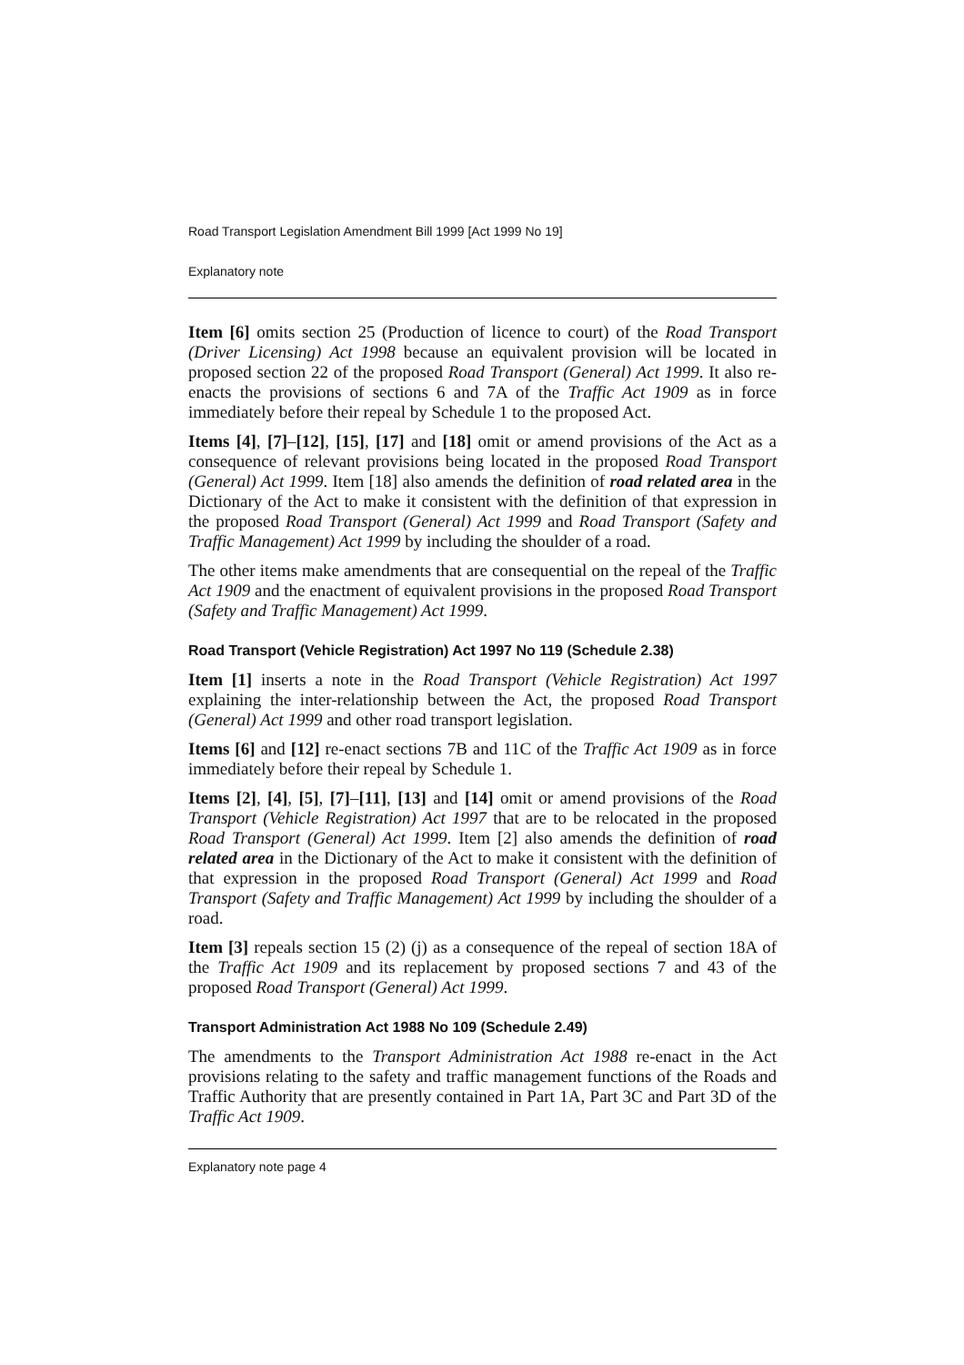Road Transport Legislation Amendment Bill 1999 [Act 1999 No 19]
Explanatory note
Item [6] omits section 25 (Production of licence to court) of the Road Transport (Driver Licensing) Act 1998 because an equivalent provision will be located in proposed section 22 of the proposed Road Transport (General) Act 1999. It also re-enacts the provisions of sections 6 and 7A of the Traffic Act 1909 as in force immediately before their repeal by Schedule 1 to the proposed Act.
Items [4], [7]–[12], [15], [17] and [18] omit or amend provisions of the Act as a consequence of relevant provisions being located in the proposed Road Transport (General) Act 1999. Item [18] also amends the definition of road related area in the Dictionary of the Act to make it consistent with the definition of that expression in the proposed Road Transport (General) Act 1999 and Road Transport (Safety and Traffic Management) Act 1999 by including the shoulder of a road.
The other items make amendments that are consequential on the repeal of the Traffic Act 1909 and the enactment of equivalent provisions in the proposed Road Transport (Safety and Traffic Management) Act 1999.
Road Transport (Vehicle Registration) Act 1997 No 119 (Schedule 2.38)
Item [1] inserts a note in the Road Transport (Vehicle Registration) Act 1997 explaining the inter-relationship between the Act, the proposed Road Transport (General) Act 1999 and other road transport legislation.
Items [6] and [12] re-enact sections 7B and 11C of the Traffic Act 1909 as in force immediately before their repeal by Schedule 1.
Items [2], [4], [5], [7]–[11], [13] and [14] omit or amend provisions of the Road Transport (Vehicle Registration) Act 1997 that are to be relocated in the proposed Road Transport (General) Act 1999. Item [2] also amends the definition of road related area in the Dictionary of the Act to make it consistent with the definition of that expression in the proposed Road Transport (General) Act 1999 and Road Transport (Safety and Traffic Management) Act 1999 by including the shoulder of a road.
Item [3] repeals section 15 (2) (j) as a consequence of the repeal of section 18A of the Traffic Act 1909 and its replacement by proposed sections 7 and 43 of the proposed Road Transport (General) Act 1999.
Transport Administration Act 1988 No 109 (Schedule 2.49)
The amendments to the Transport Administration Act 1988 re-enact in the Act provisions relating to the safety and traffic management functions of the Roads and Traffic Authority that are presently contained in Part 1A, Part 3C and Part 3D of the Traffic Act 1909.
Explanatory note page 4